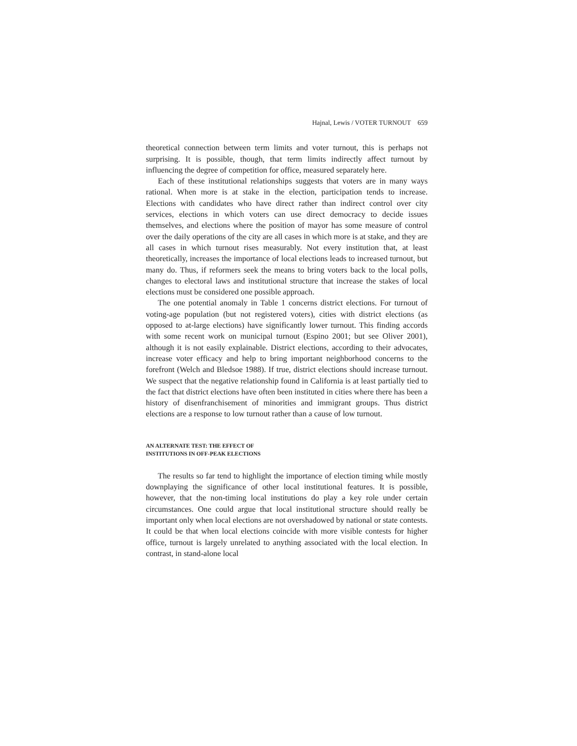Hajnal, Lewis / VOTER TURNOUT 659
theoretical connection between term limits and voter turnout, this is perhaps not surprising. It is possible, though, that term limits indirectly affect turnout by influencing the degree of competition for office, measured separately here.
Each of these institutional relationships suggests that voters are in many ways rational. When more is at stake in the election, participation tends to increase. Elections with candidates who have direct rather than indirect control over city services, elections in which voters can use direct democracy to decide issues themselves, and elections where the position of mayor has some measure of control over the daily operations of the city are all cases in which more is at stake, and they are all cases in which turnout rises measurably. Not every institution that, at least theoretically, increases the importance of local elections leads to increased turnout, but many do. Thus, if reformers seek the means to bring voters back to the local polls, changes to electoral laws and institutional structure that increase the stakes of local elections must be considered one possible approach.
The one potential anomaly in Table 1 concerns district elections. For turnout of voting-age population (but not registered voters), cities with district elections (as opposed to at-large elections) have significantly lower turnout. This finding accords with some recent work on municipal turnout (Espino 2001; but see Oliver 2001), although it is not easily explainable. District elections, according to their advocates, increase voter efficacy and help to bring important neighborhood concerns to the forefront (Welch and Bledsoe 1988). If true, district elections should increase turnout. We suspect that the negative relationship found in California is at least partially tied to the fact that district elections have often been instituted in cities where there has been a history of disenfranchisement of minorities and immigrant groups. Thus district elections are a response to low turnout rather than a cause of low turnout.
AN ALTERNATE TEST: THE EFFECT OF
INSTITUTIONS IN OFF-PEAK ELECTIONS
The results so far tend to highlight the importance of election timing while mostly downplaying the significance of other local institutional features. It is possible, however, that the non-timing local institutions do play a key role under certain circumstances. One could argue that local institutional structure should really be important only when local elections are not overshadowed by national or state contests. It could be that when local elections coincide with more visible contests for higher office, turnout is largely unrelated to anything associated with the local election. In contrast, in stand-alone local